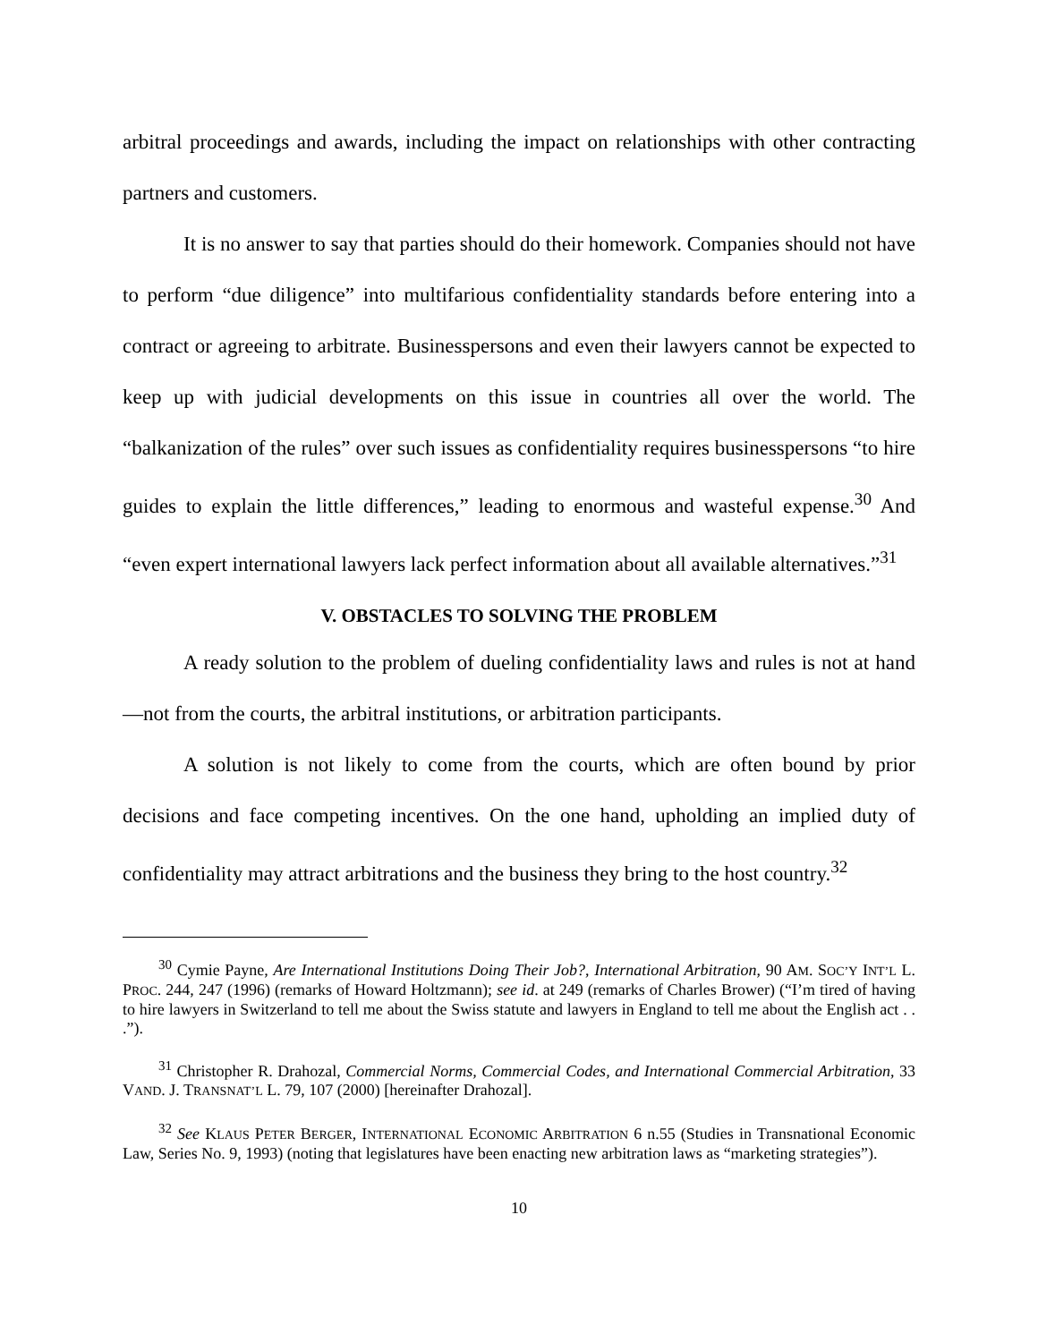arbitral proceedings and awards, including the impact on relationships with other contracting partners and customers.
It is no answer to say that parties should do their homework. Companies should not have to perform “due diligence” into multifarious confidentiality standards before entering into a contract or agreeing to arbitrate. Businesspersons and even their lawyers cannot be expected to keep up with judicial developments on this issue in countries all over the world. The “balkanization of the rules” over such issues as confidentiality requires businesspersons “to hire guides to explain the little differences,” leading to enormous and wasteful expense.<sup>30</sup> And “even expert international lawyers lack perfect information about all available alternatives.”<sup>31</sup>
V. OBSTACLES TO SOLVING THE PROBLEM
A ready solution to the problem of dueling confidentiality laws and rules is not at hand—not from the courts, the arbitral institutions, or arbitration participants.
A solution is not likely to come from the courts, which are often bound by prior decisions and face competing incentives. On the one hand, upholding an implied duty of confidentiality may attract arbitrations and the business they bring to the host country.<sup>32</sup>
<sup>30</sup> Cymie Payne, Are International Institutions Doing Their Job?, International Arbitration, 90 AM. SOC’Y INT’L L. PROC. 244, 247 (1996) (remarks of Howard Holtzmann); see id. at 249 (remarks of Charles Brower) (“I’m tired of having to hire lawyers in Switzerland to tell me about the Swiss statute and lawyers in England to tell me about the English act . . .”).
<sup>31</sup> Christopher R. Drahozal, Commercial Norms, Commercial Codes, and International Commercial Arbitration, 33 VAND. J. TRANSNAT’L L. 79, 107 (2000) [hereinafter Drahozal].
<sup>32</sup> See KLAUS PETER BERGER, INTERNATIONAL ECONOMIC ARBITRATION 6 n.55 (Studies in Transnational Economic Law, Series No. 9, 1993) (noting that legislatures have been enacting new arbitration laws as “marketing strategies”).
10